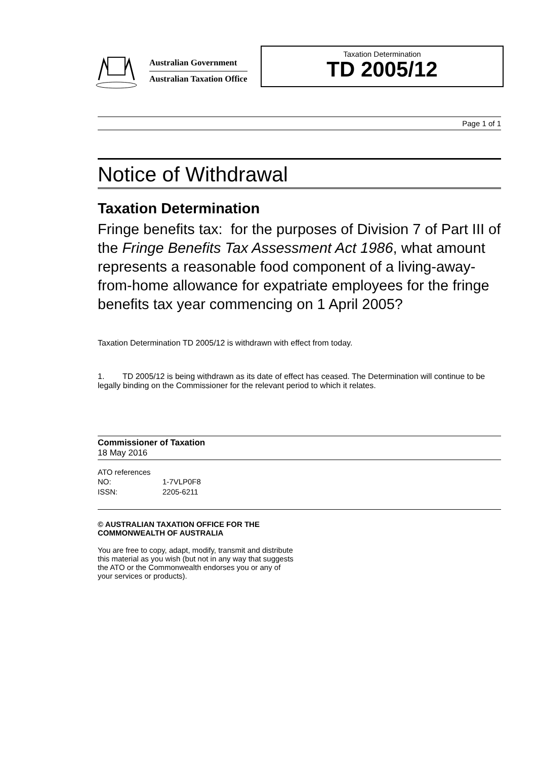Australian Government
Australian Taxation Office
Taxation Determination
TD 2005/12
Page 1 of 1
Notice of Withdrawal
Taxation Determination
Fringe benefits tax: for the purposes of Division 7 of Part III of the Fringe Benefits Tax Assessment Act 1986, what amount represents a reasonable food component of a living-away-from-home allowance for expatriate employees for the fringe benefits tax year commencing on 1 April 2005?
Taxation Determination TD 2005/12 is withdrawn with effect from today.
1. TD 2005/12 is being withdrawn as its date of effect has ceased. The Determination will continue to be legally binding on the Commissioner for the relevant period to which it relates.
Commissioner of Taxation
18 May 2016
ATO references
NO: 1-7VLP0F8
ISSN: 2205-6211
© AUSTRALIAN TAXATION OFFICE FOR THE
COMMONWEALTH OF AUSTRALIA
You are free to copy, adapt, modify, transmit and distribute
this material as you wish (but not in any way that suggests
the ATO or the Commonwealth endorses you or any of
your services or products).